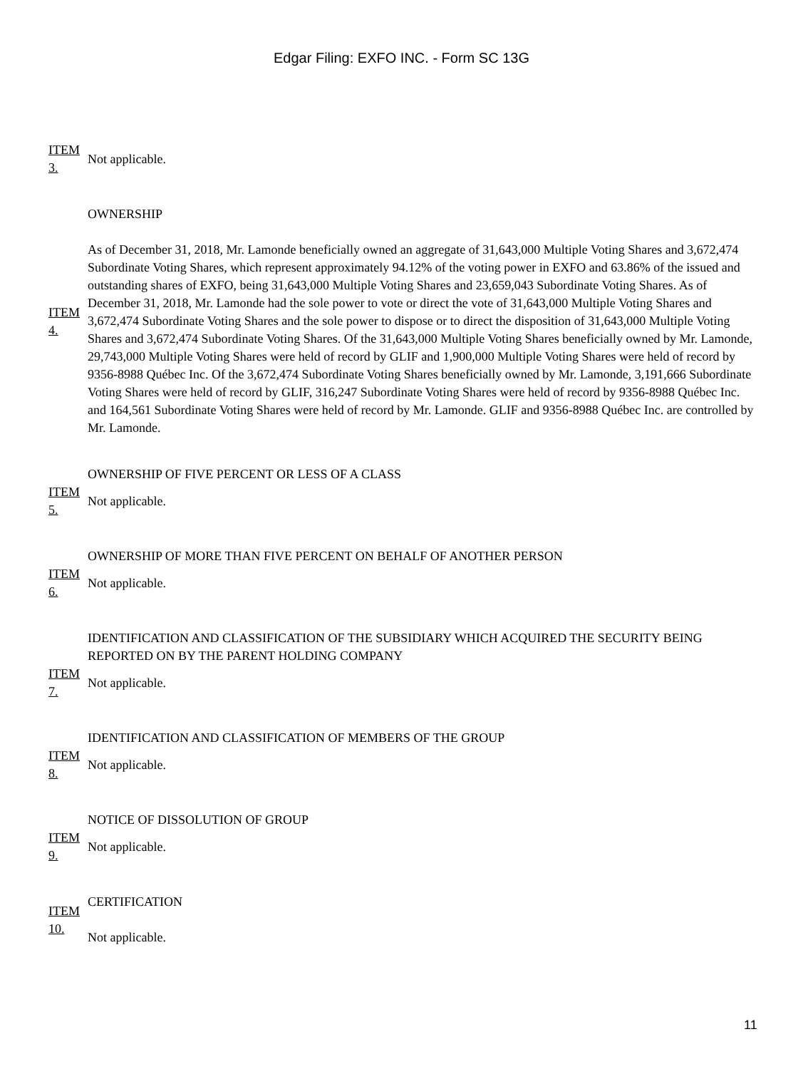Edgar Filing: EXFO INC. - Form SC 13G
| ITEM 3. | Not applicable. |
| ITEM 4. | OWNERSHIP As of December 31, 2018, Mr. Lamonde beneficially owned an aggregate of 31,643,000 Multiple Voting Shares and 3,672,474 Subordinate Voting Shares, which represent approximately 94.12% of the voting power in EXFO and 63.86% of the issued and outstanding shares of EXFO, being 31,643,000 Multiple Voting Shares and 23,659,043 Subordinate Voting Shares. As of December 31, 2018, Mr. Lamonde had the sole power to vote or direct the vote of 31,643,000 Multiple Voting Shares and 3,672,474 Subordinate Voting Shares and the sole power to dispose or to direct the disposition of 31,643,000 Multiple Voting Shares and 3,672,474 Subordinate Voting Shares. Of the 31,643,000 Multiple Voting Shares beneficially owned by Mr. Lamonde, 29,743,000 Multiple Voting Shares were held of record by GLIF and 1,900,000 Multiple Voting Shares were held of record by 9356-8988 Québec Inc. Of the 3,672,474 Subordinate Voting Shares beneficially owned by Mr. Lamonde, 3,191,666 Subordinate Voting Shares were held of record by GLIF, 316,247 Subordinate Voting Shares were held of record by 9356-8988 Québec Inc. and 164,561 Subordinate Voting Shares were held of record by Mr. Lamonde. GLIF and 9356-8988 Québec Inc. are controlled by Mr. Lamonde. |
| | OWNERSHIP OF FIVE PERCENT OR LESS OF A CLASS |
| ITEM 5. | Not applicable. |
| | OWNERSHIP OF MORE THAN FIVE PERCENT ON BEHALF OF ANOTHER PERSON |
| ITEM 6. | Not applicable. |
| | IDENTIFICATION AND CLASSIFICATION OF THE SUBSIDIARY WHICH ACQUIRED THE SECURITY BEING REPORTED ON BY THE PARENT HOLDING COMPANY |
| ITEM 7. | Not applicable. |
| | IDENTIFICATION AND CLASSIFICATION OF MEMBERS OF THE GROUP |
| ITEM 8. | Not applicable. |
| | NOTICE OF DISSOLUTION OF GROUP |
| ITEM 9. | Not applicable. |
| ITEM 10. | CERTIFICATION Not applicable. |
11